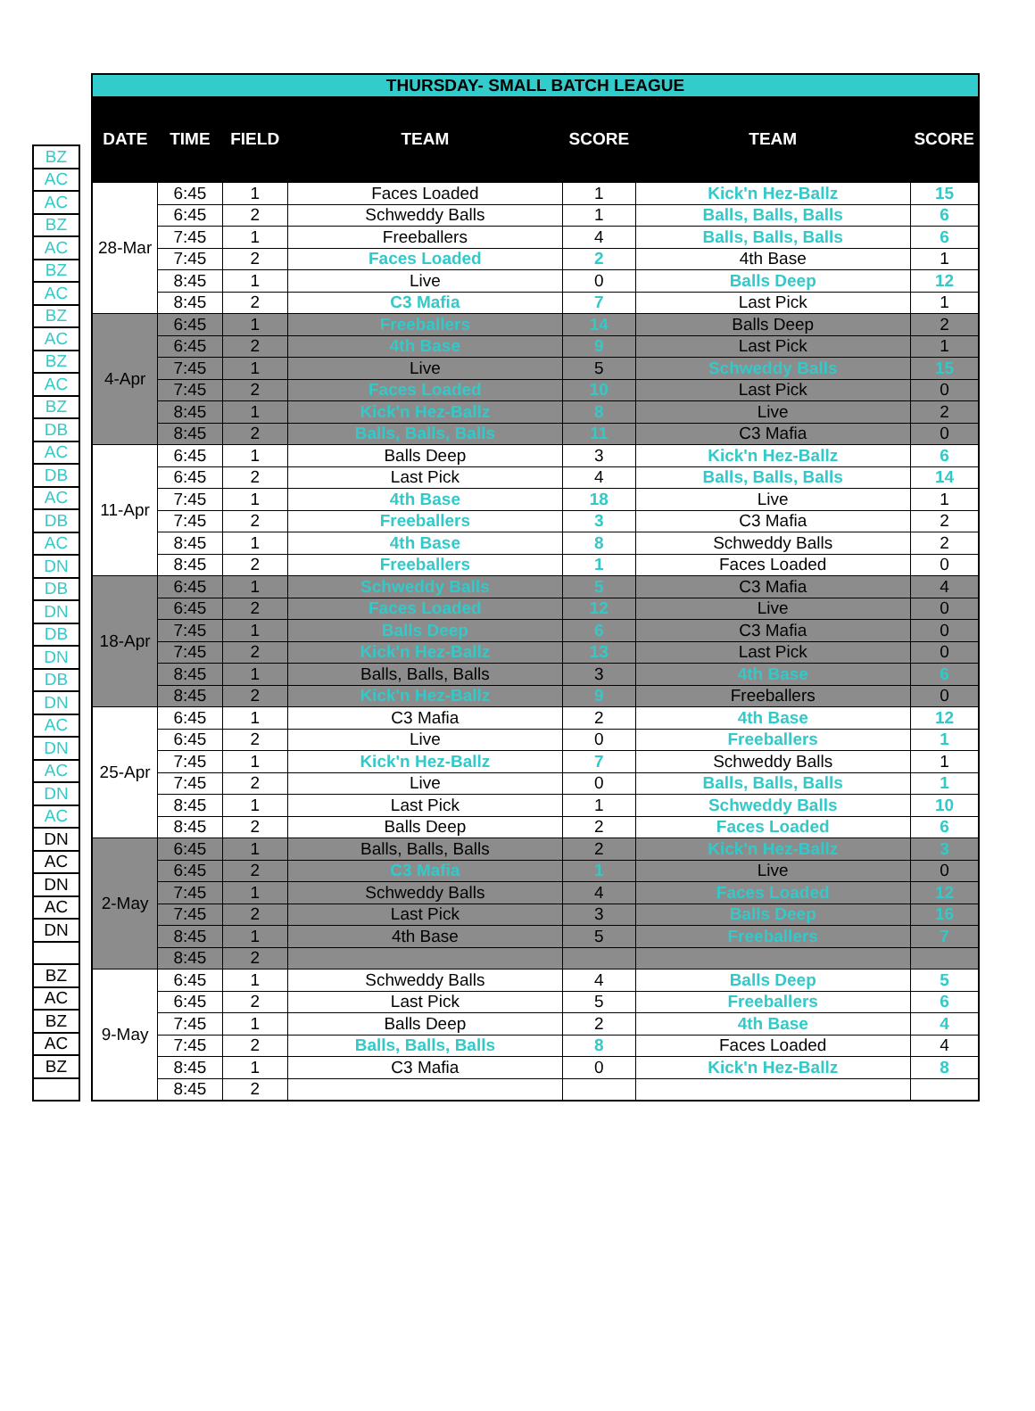| BZ |
| AC |
| AC |
| BZ |
| AC |
| BZ |
| AC |
| BZ |
| AC |
| BZ |
| AC |
| BZ |
| DB |
| AC |
| DB |
| AC |
| DB |
| AC |
| DN |
| DB |
| DN |
| DB |
| DN |
| DB |
| DN |
| AC |
| DN |
| AC |
| DN |
| AC |
| DN |
| AC |
| DN |
| AC |
| DN |
| BZ |
| AC |
| BZ |
| AC |
| BZ |
| THURSDAY- SMALL BATCH LEAGUE | | | | | | |
| DATE | TIME | FIELD | TEAM | SCORE | TEAM | SCORE |
| 28-Mar | 6:45 | 1 | Faces Loaded | 1 | Kick'n Hez-Ballz | 15 |
| | 6:45 | 2 | Schweddy Balls | 1 | Balls, Balls, Balls | 6 |
| | 7:45 | 1 | Freeballers | 4 | Balls, Balls, Balls | 6 |
| | 7:45 | 2 | Faces Loaded | 2 | 4th Base | 1 |
| | 8:45 | 1 | Live | 0 | Balls Deep | 12 |
| | 8:45 | 2 | C3 Mafia | 7 | Last Pick | 1 |
| 4-Apr | 6:45 | 1 | Freeballers | 14 | Balls Deep | 2 |
| | 6:45 | 2 | 4th Base | 9 | Last Pick | 1 |
| | 7:45 | 1 | Live | 5 | Schweddy Balls | 15 |
| | 7:45 | 2 | Faces Loaded | 10 | Last Pick | 0 |
| | 8:45 | 1 | Kick'n Hez-Ballz | 8 | Live | 2 |
| | 8:45 | 2 | Balls, Balls, Balls | 11 | C3 Mafia | 0 |
| 11-Apr | 6:45 | 1 | Balls Deep | 3 | Kick'n Hez-Ballz | 6 |
| | 6:45 | 2 | Last Pick | 4 | Balls, Balls, Balls | 14 |
| | 7:45 | 1 | 4th Base | 18 | Live | 1 |
| | 7:45 | 2 | Freeballers | 3 | C3 Mafia | 2 |
| | 8:45 | 1 | 4th Base | 8 | Schweddy Balls | 2 |
| | 8:45 | 2 | Freeballers | 1 | Faces Loaded | 0 |
| 18-Apr | 6:45 | 1 | Schweddy Balls | 5 | C3 Mafia | 4 |
| | 6:45 | 2 | Faces Loaded | 12 | Live | 0 |
| | 7:45 | 1 | Balls Deep | 6 | C3 Mafia | 0 |
| | 7:45 | 2 | Kick'n Hez-Ballz | 13 | Last Pick | 0 |
| | 8:45 | 1 | Balls, Balls, Balls | 3 | 4th Base | 6 |
| | 8:45 | 2 | Kick'n Hez-Ballz | 9 | Freeballers | 0 |
| 25-Apr | 6:45 | 1 | C3 Mafia | 2 | 4th Base | 12 |
| | 6:45 | 2 | Live | 0 | Freeballers | 1 |
| | 7:45 | 1 | Kick'n Hez-Ballz | 7 | Schweddy Balls | 1 |
| | 7:45 | 2 | Live | 0 | Balls, Balls, Balls | 1 |
| | 8:45 | 1 | Last Pick | 1 | Schweddy Balls | 10 |
| | 8:45 | 2 | Balls Deep | 2 | Faces Loaded | 6 |
| 2-May | 6:45 | 1 | Balls, Balls, Balls | 2 | Kick'n Hez-Ballz | 3 |
| | 6:45 | 2 | C3 Mafia | 1 | Live | 0 |
| | 7:45 | 1 | Schweddy Balls | 4 | Faces Loaded | 12 |
| | 7:45 | 2 | Last Pick | 3 | Balls Deep | 16 |
| | 8:45 | 1 | 4th Base | 5 | Freeballers | 7 |
| | 8:45 | 2 | | | | |
| 9-May | 6:45 | 1 | Schweddy Balls | 4 | Balls Deep | 5 |
| | 6:45 | 2 | Last Pick | 5 | Freeballers | 6 |
| | 7:45 | 1 | Balls Deep | 2 | 4th Base | 4 |
| | 7:45 | 2 | Balls, Balls, Balls | 8 | Faces Loaded | 4 |
| | 8:45 | 1 | C3 Mafia | 0 | Kick'n Hez-Ballz | 8 |
| | 8:45 | 2 | | | | |